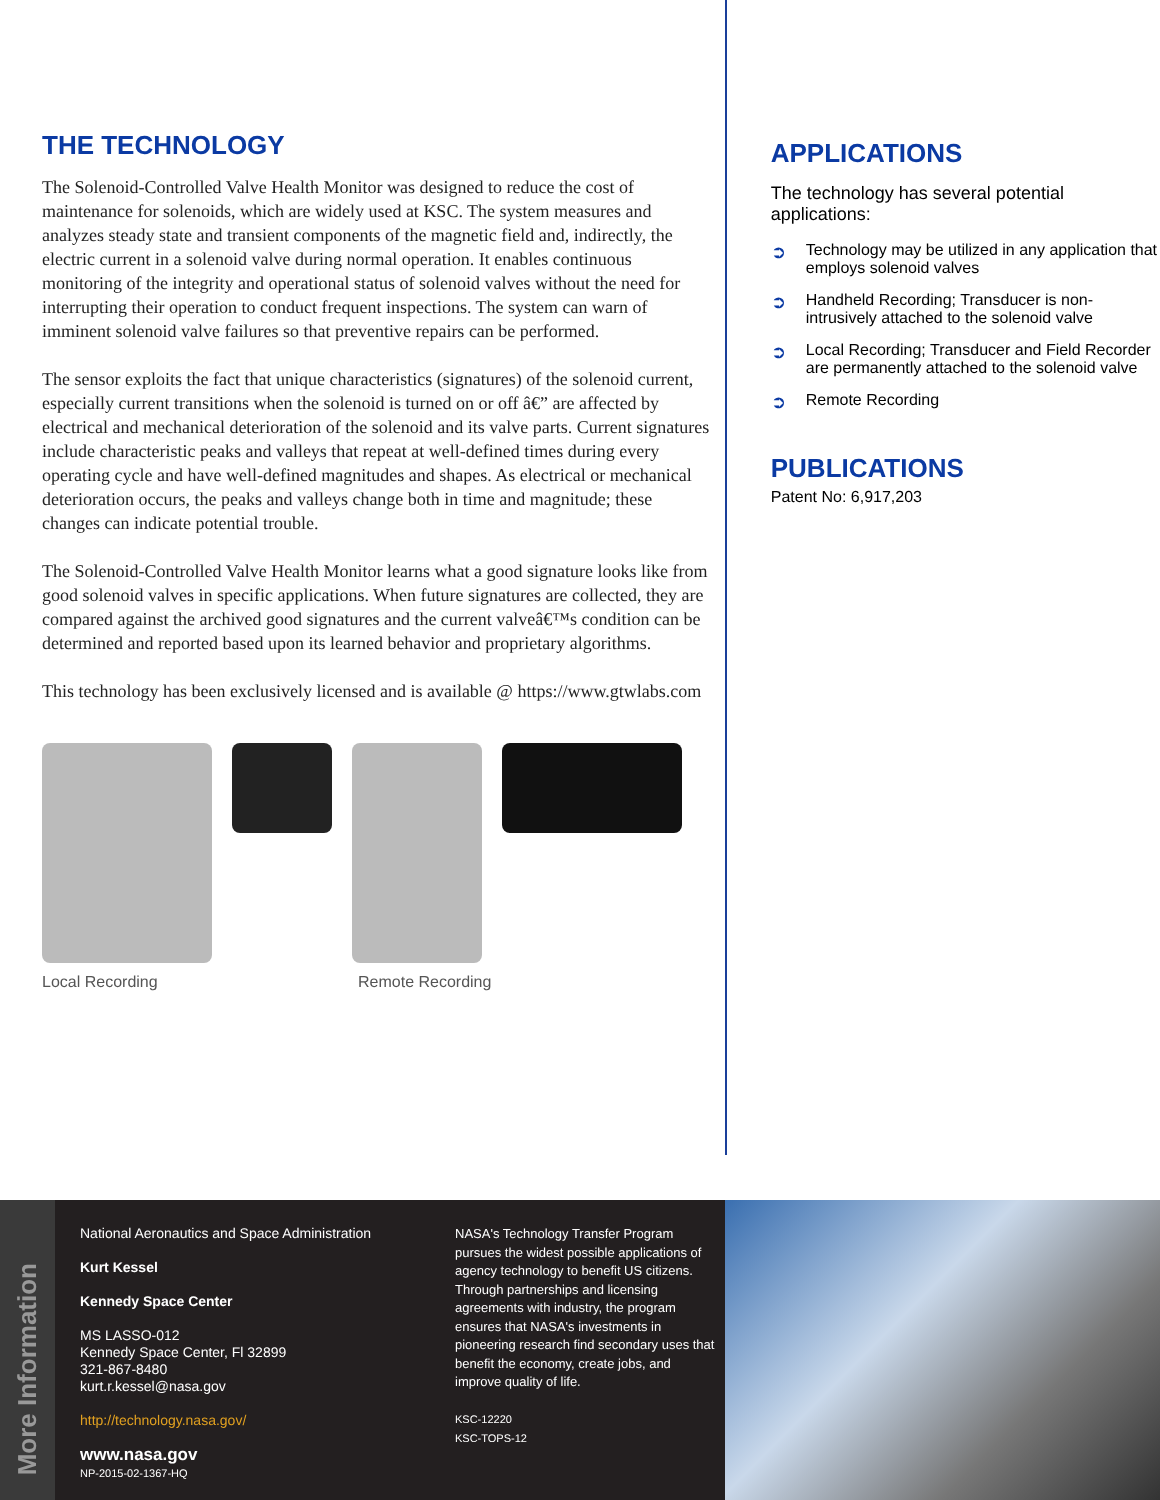THE TECHNOLOGY
The Solenoid-Controlled Valve Health Monitor was designed to reduce the cost of maintenance for solenoids, which are widely used at KSC. The system measures and analyzes steady state and transient components of the magnetic field and, indirectly, the electric current in a solenoid valve during normal operation. It enables continuous monitoring of the integrity and operational status of solenoid valves without the need for interrupting their operation to conduct frequent inspections. The system can warn of imminent solenoid valve failures so that preventive repairs can be performed.
The sensor exploits the fact that unique characteristics (signatures) of the solenoid current, especially current transitions when the solenoid is turned on or off â€” are affected by electrical and mechanical deterioration of the solenoid and its valve parts. Current signatures include characteristic peaks and valleys that repeat at well-defined times during every operating cycle and have well-defined magnitudes and shapes. As electrical or mechanical deterioration occurs, the peaks and valleys change both in time and magnitude; these changes can indicate potential trouble.
The Solenoid-Controlled Valve Health Monitor learns what a good signature looks like from good solenoid valves in specific applications. When future signatures are collected, they are compared against the archived good signatures and the current valveâ€™s condition can be determined and reported based upon its learned behavior and proprietary algorithms.
This technology has been exclusively licensed and is available @ https://www.gtwlabs.com
Local Recording Remote Recording
APPLICATIONS
The technology has several potential applications:
➲ Technology may be utilized in any application that employs solenoid valves
➲ Handheld Recording; Transducer is non-intrusively attached to the solenoid valve
➲ Local Recording; Transducer and Field Recorder are permanently attached to the solenoid valve
➲ Remote Recording
PUBLICATIONS
Patent No: 6,917,203
More Information
National Aeronautics and Space Administration
Kurt Kessel
Kennedy Space Center
MS LASSO-012
Kennedy Space Center, Fl 32899
321-867-8480
kurt.r.kessel@nasa.gov
http://technology.nasa.gov/
www.nasa.gov
NP-2015-02-1367-HQ
NASA's Technology Transfer Program pursues the widest possible applications of agency technology to benefit US citizens. Through partnerships and licensing agreements with industry, the program ensures that NASA's investments in pioneering research find secondary uses that benefit the economy, create jobs, and improve quality of life.
KSC-12220
KSC-TOPS-12